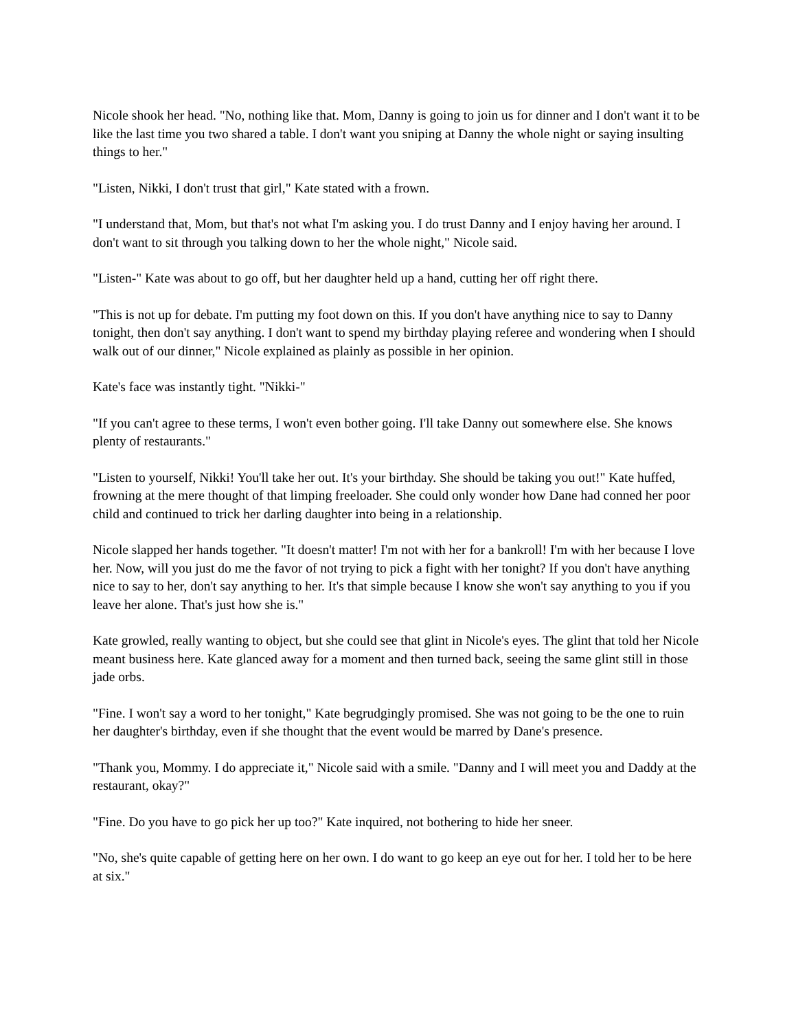Nicole shook her head. "No, nothing like that. Mom, Danny is going to join us for dinner and I don't want it to be like the last time you two shared a table. I don't want you sniping at Danny the whole night or saying insulting things to her."
"Listen, Nikki, I don't trust that girl," Kate stated with a frown.
"I understand that, Mom, but that's not what I'm asking you. I do trust Danny and I enjoy having her around. I don't want to sit through you talking down to her the whole night," Nicole said.
"Listen-" Kate was about to go off, but her daughter held up a hand, cutting her off right there.
"This is not up for debate. I'm putting my foot down on this. If you don't have anything nice to say to Danny tonight, then don't say anything. I don't want to spend my birthday playing referee and wondering when I should walk out of our dinner," Nicole explained as plainly as possible in her opinion.
Kate's face was instantly tight. "Nikki-"
"If you can't agree to these terms, I won't even bother going. I'll take Danny out somewhere else. She knows plenty of restaurants."
"Listen to yourself, Nikki! You'll take her out. It's your birthday. She should be taking you out!" Kate huffed, frowning at the mere thought of that limping freeloader. She could only wonder how Dane had conned her poor child and continued to trick her darling daughter into being in a relationship.
Nicole slapped her hands together. "It doesn't matter! I'm not with her for a bankroll! I'm with her because I love her. Now, will you just do me the favor of not trying to pick a fight with her tonight? If you don't have anything nice to say to her, don't say anything to her. It's that simple because I know she won't say anything to you if you leave her alone. That's just how she is."
Kate growled, really wanting to object, but she could see that glint in Nicole's eyes. The glint that told her Nicole meant business here. Kate glanced away for a moment and then turned back, seeing the same glint still in those jade orbs.
"Fine. I won't say a word to her tonight," Kate begrudgingly promised. She was not going to be the one to ruin her daughter's birthday, even if she thought that the event would be marred by Dane's presence.
"Thank you, Mommy. I do appreciate it," Nicole said with a smile. "Danny and I will meet you and Daddy at the restaurant, okay?"
"Fine. Do you have to go pick her up too?" Kate inquired, not bothering to hide her sneer.
"No, she's quite capable of getting here on her own. I do want to go keep an eye out for her. I told her to be here at six."